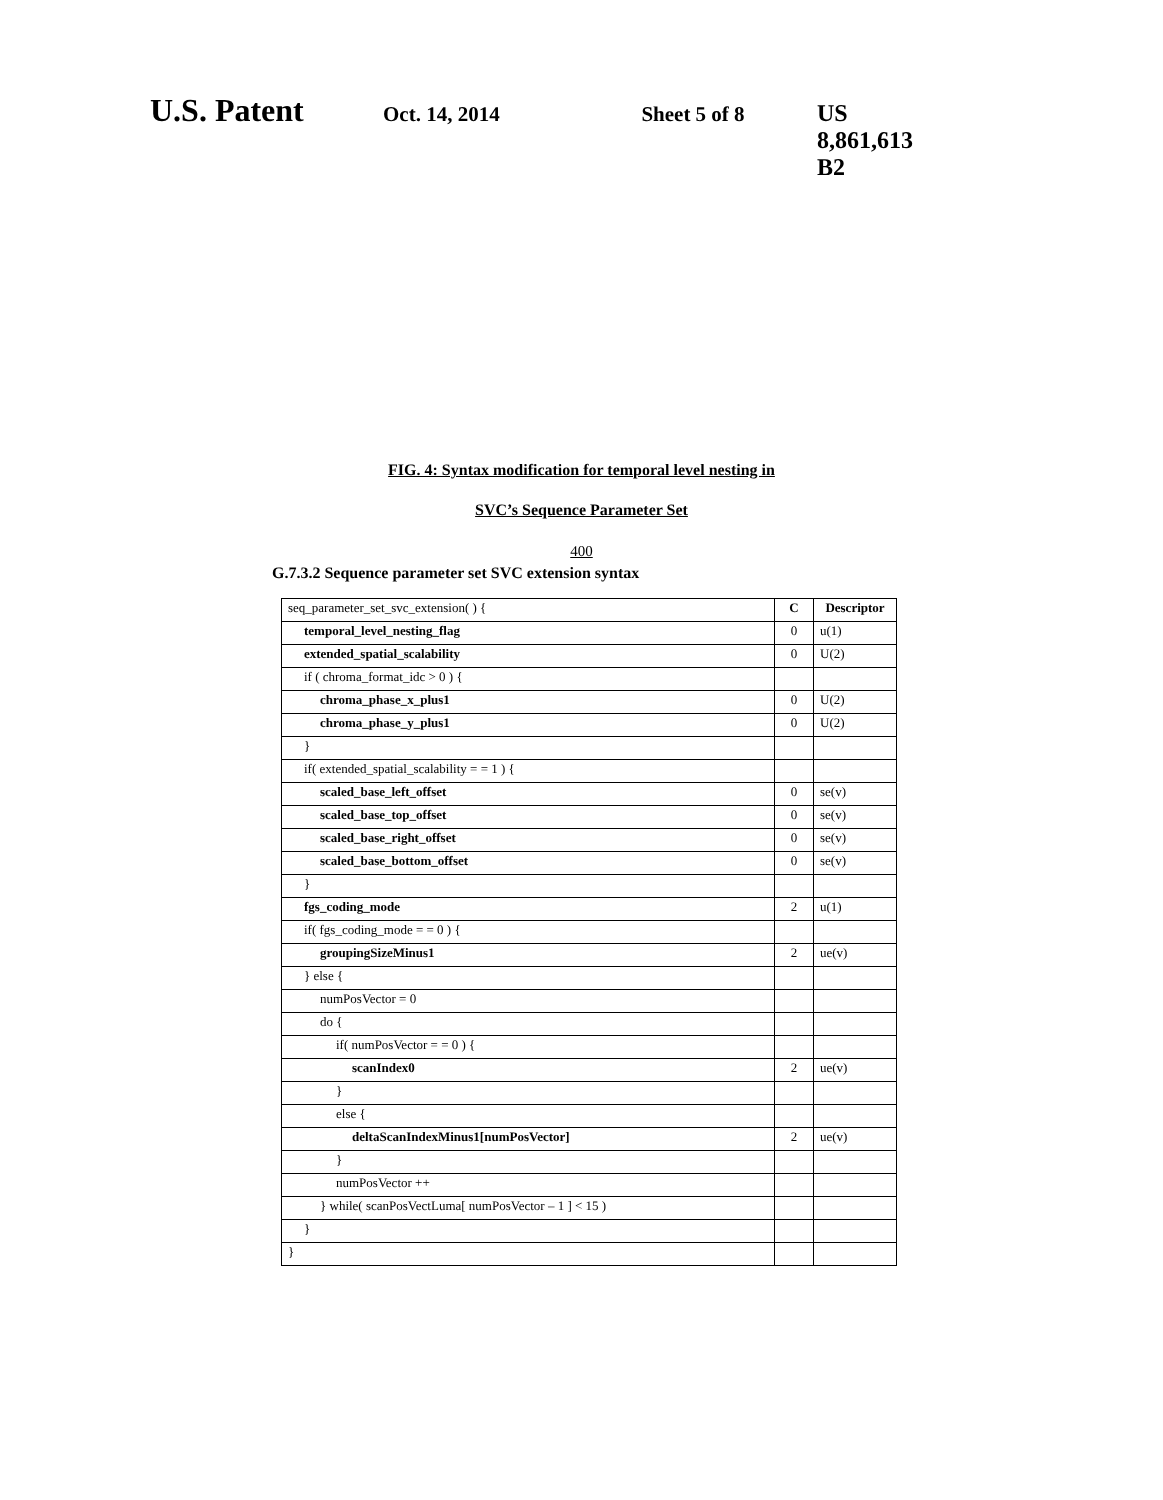U.S. Patent Oct. 14, 2014 Sheet 5 of 8 US 8,861,613 B2
FIG. 4: Syntax modification for temporal level nesting in
SVC’s Sequence Parameter Set
400
G.7.3.2 Sequence parameter set SVC extension syntax
| seq_parameter_set_svc_extension( ) { | C | Descriptor |
| temporal_level_nesting_flag | 0 | u(1) |
| extended_spatial_scalability | 0 | U(2) |
| if ( chroma_format_idc > 0 ) { | | |
| chroma_phase_x_plus1 | 0 | U(2) |
| chroma_phase_y_plus1 | 0 | U(2) |
| } | | |
| if( extended_spatial_scalability = = 1 ) { | | |
| scaled_base_left_offset | 0 | se(v) |
| scaled_base_top_offset | 0 | se(v) |
| scaled_base_right_offset | 0 | se(v) |
| scaled_base_bottom_offset | 0 | se(v) |
| } | | |
| fgs_coding_mode | 2 | u(1) |
| if( fgs_coding_mode = = 0 ) { | | |
| groupingSizeMinus1 | 2 | ue(v) |
| } else { | | |
| numPosVector = 0 | | |
| do { | | |
| if( numPosVector = = 0 ) { | | |
| scanIndex0 | 2 | ue(v) |
| } | | |
| else { | | |
| deltaScanIndexMinus1[numPosVector] | 2 | ue(v) |
| } | | |
| numPosVector ++ | | |
| } while( scanPosVectLuma[ numPosVector – 1 ] < 15 ) | | |
| } | | |
| } | | |